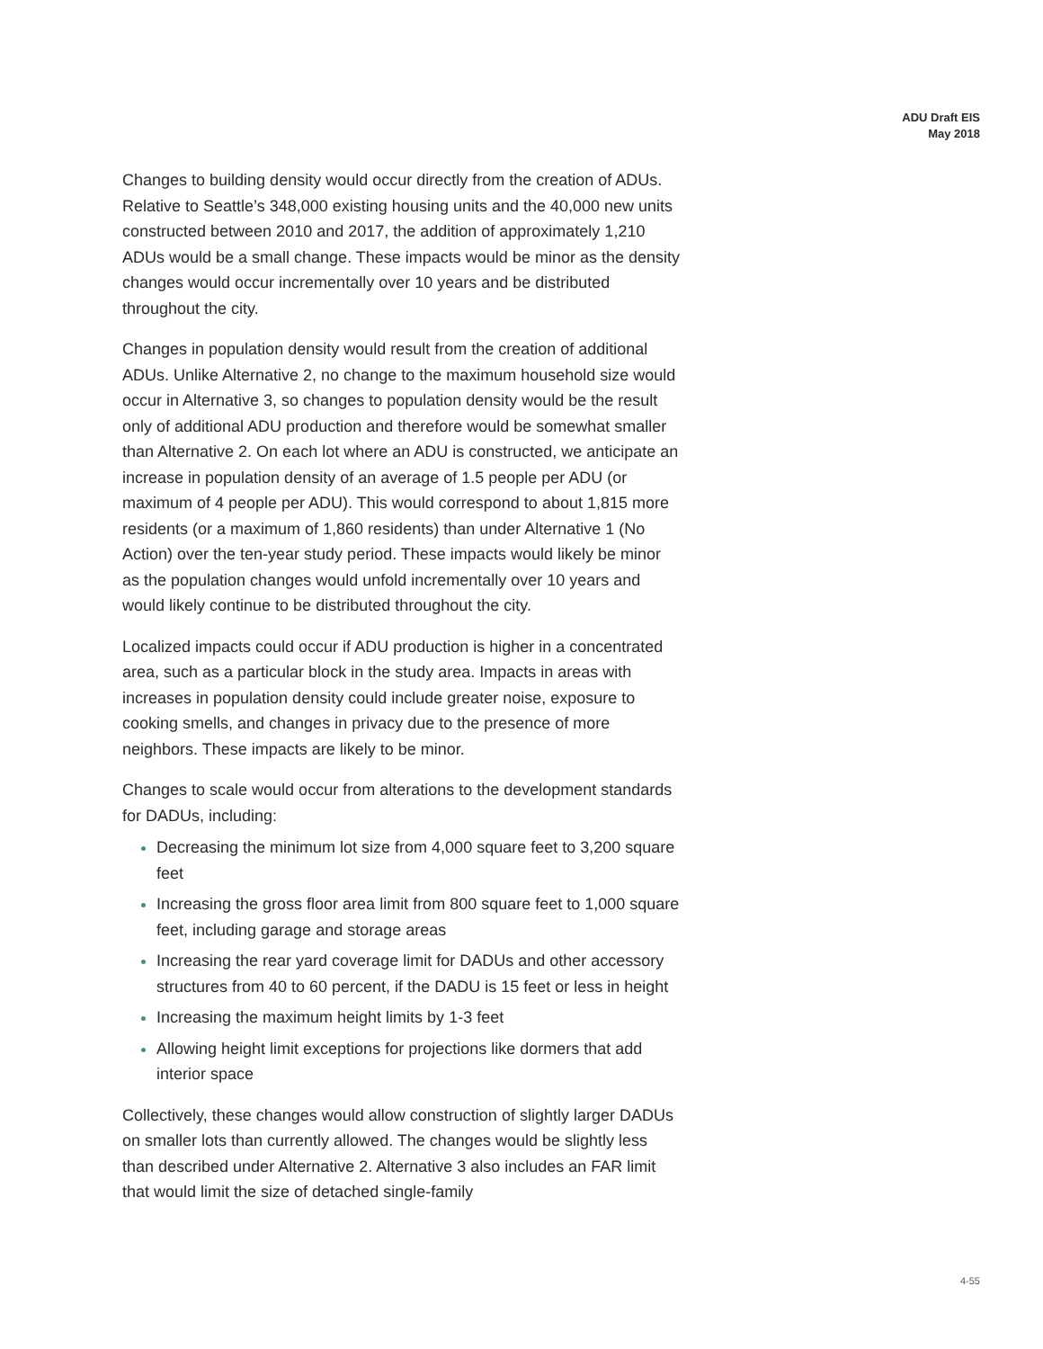ADU Draft EIS
May 2018
Changes to building density would occur directly from the creation of ADUs. Relative to Seattle’s 348,000 existing housing units and the 40,000 new units constructed between 2010 and 2017, the addition of approximately 1,210 ADUs would be a small change. These impacts would be minor as the density changes would occur incrementally over 10 years and be distributed throughout the city.
Changes in population density would result from the creation of additional ADUs. Unlike Alternative 2, no change to the maximum household size would occur in Alternative 3, so changes to population density would be the result only of additional ADU production and therefore would be somewhat smaller than Alternative 2. On each lot where an ADU is constructed, we anticipate an increase in population density of an average of 1.5 people per ADU (or maximum of 4 people per ADU). This would correspond to about 1,815 more residents (or a maximum of 1,860 residents) than under Alternative 1 (No Action) over the ten-year study period. These impacts would likely be minor as the population changes would unfold incrementally over 10 years and would likely continue to be distributed throughout the city.
Localized impacts could occur if ADU production is higher in a concentrated area, such as a particular block in the study area. Impacts in areas with increases in population density could include greater noise, exposure to cooking smells, and changes in privacy due to the presence of more neighbors. These impacts are likely to be minor.
Changes to scale would occur from alterations to the development standards for DADUs, including:
Decreasing the minimum lot size from 4,000 square feet to 3,200 square feet
Increasing the gross floor area limit from 800 square feet to 1,000 square feet, including garage and storage areas
Increasing the rear yard coverage limit for DADUs and other accessory structures from 40 to 60 percent, if the DADU is 15 feet or less in height
Increasing the maximum height limits by 1-3 feet
Allowing height limit exceptions for projections like dormers that add interior space
Collectively, these changes would allow construction of slightly larger DADUs on smaller lots than currently allowed. The changes would be slightly less than described under Alternative 2. Alternative 3 also includes an FAR limit that would limit the size of detached single-family
4-55